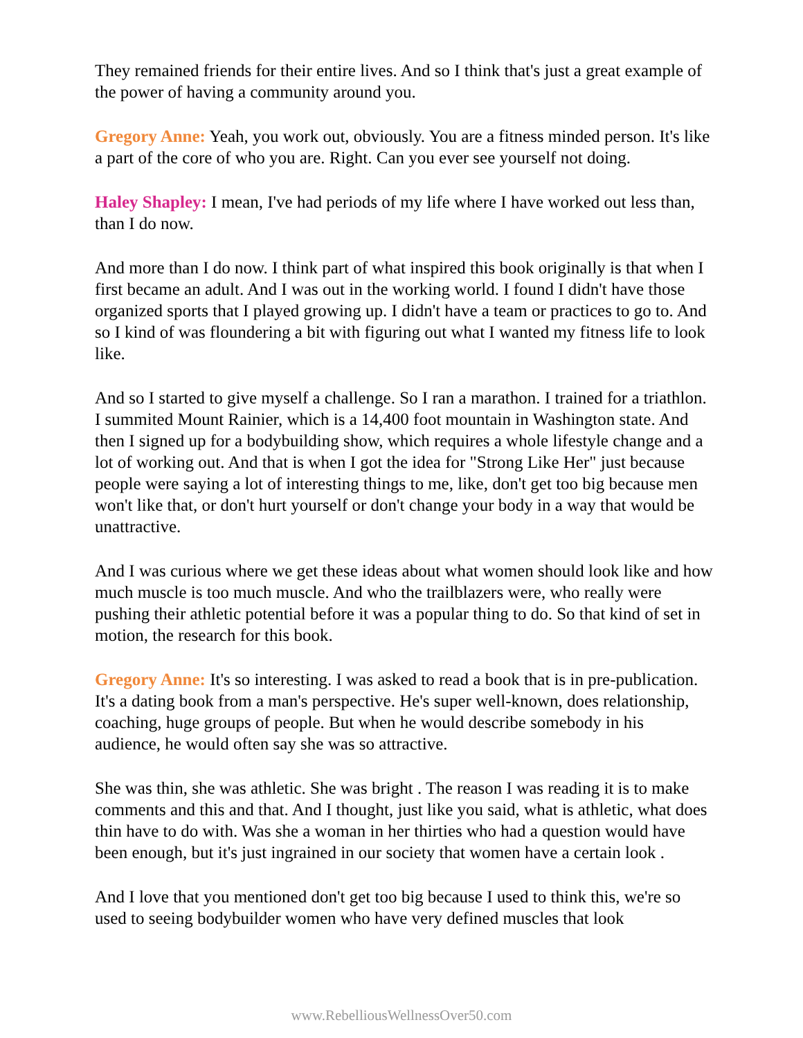They remained friends for their entire lives. And so I think that's just a great example of the power of having a community around you.
Gregory Anne: Yeah, you work out, obviously. You are a fitness minded person. It's like a part of the core of who you are. Right. Can you ever see yourself not doing.
Haley Shapley: I mean, I've had periods of my life where I have worked out less than, than I do now.
And more than I do now. I think part of what inspired this book originally is that when I first became an adult. And I was out in the working world. I found I didn't have those organized sports that I played growing up. I didn't have a team or practices to go to. And so I kind of was floundering a bit with figuring out what I wanted my fitness life to look like.
And so I started to give myself a challenge. So I ran a marathon. I trained for a triathlon. I summited Mount Rainier, which is a 14,400 foot mountain in Washington state. And then I signed up for a bodybuilding show, which requires a whole lifestyle change and a lot of working out. And that is when I got the idea for "Strong Like Her" just because people were saying a lot of interesting things to me, like, don't get too big because men won't like that, or don't hurt yourself or don't change your body in a way that would be unattractive.
And I was curious where we get these ideas about what women should look like and how much muscle is too much muscle. And who the trailblazers were, who really were pushing their athletic potential before it was a popular thing to do. So that kind of set in motion, the research for this book.
Gregory Anne: It's so interesting. I was asked to read a book that is in pre-publication. It's a dating book from a man's perspective. He's super well-known, does relationship, coaching, huge groups of people. But when he would describe somebody in his audience, he would often say she was so attractive.
She was thin, she was athletic. She was bright . The reason I was reading it is to make comments and this and that. And I thought, just like you said, what is athletic, what does thin have to do with. Was she a woman in her thirties who had a question would have been enough, but it's just ingrained in our society that women have a certain look .
And I love that you mentioned don't get too big because I used to think this, we're so used to seeing bodybuilder women who have very defined muscles that look
www.RebelliousWellnessOver50.com